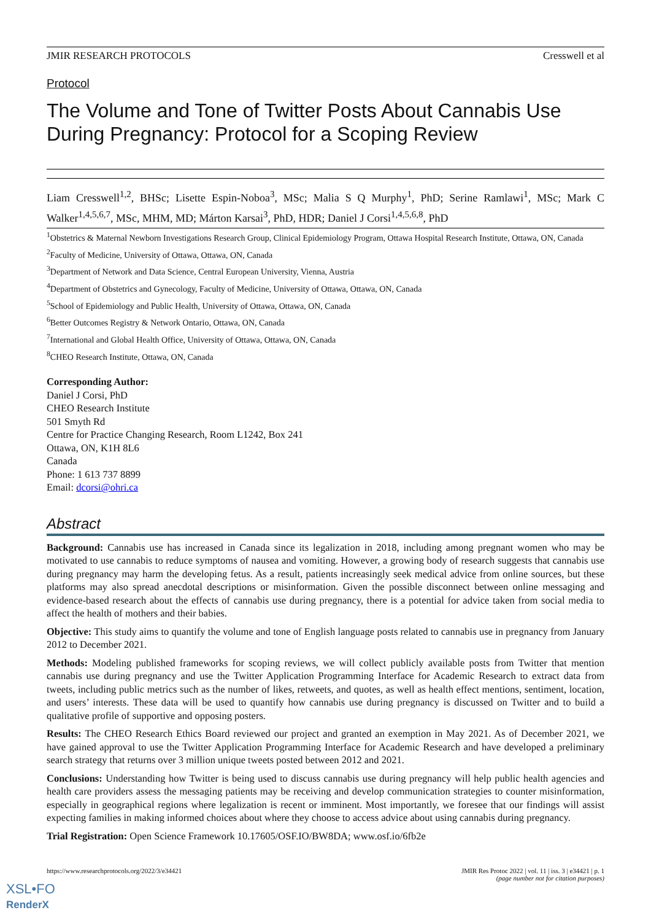JMIR RESEARCH PROTOCOLS Cresswell et al
Protocol
The Volume and Tone of Twitter Posts About Cannabis Use During Pregnancy: Protocol for a Scoping Review
Liam Cresswell<sup>1,2</sup>, BHSc; Lisette Espin-Noboa<sup>3</sup>, MSc; Malia S Q Murphy<sup>1</sup>, PhD; Serine Ramlawi<sup>1</sup>, MSc; Mark C Walker<sup>1,4,5,6,7</sup>, MSc, MHM, MD; Márton Karsai<sup>3</sup>, PhD, HDR; Daniel J Corsi<sup>1,4,5,6,8</sup>, PhD
<sup>1</sup> Obstetrics & Maternal Newborn Investigations Research Group, Clinical Epidemiology Program, Ottawa Hospital Research Institute, Ottawa, ON, Canada
<sup>2</sup> Faculty of Medicine, University of Ottawa, Ottawa, ON, Canada
<sup>3</sup> Department of Network and Data Science, Central European University, Vienna, Austria
<sup>4</sup> Department of Obstetrics and Gynecology, Faculty of Medicine, University of Ottawa, Ottawa, ON, Canada
<sup>5</sup> School of Epidemiology and Public Health, University of Ottawa, Ottawa, ON, Canada
<sup>6</sup> Better Outcomes Registry & Network Ontario, Ottawa, ON, Canada
<sup>7</sup> International and Global Health Office, University of Ottawa, Ottawa, ON, Canada
<sup>8</sup>CHEO Research Institute, Ottawa, ON, Canada
Corresponding Author:
Daniel J Corsi, PhD
CHEO Research Institute
501 Smyth Rd
Centre for Practice Changing Research, Room L1242, Box 241
Ottawa, ON, K1H 8L6
Canada
Phone: 1 613 737 8899
Email: dcorsi@ohri.ca
Abstract
Background: Cannabis use has increased in Canada since its legalization in 2018, including among pregnant women who may be motivated to use cannabis to reduce symptoms of nausea and vomiting. However, a growing body of research suggests that cannabis use during pregnancy may harm the developing fetus. As a result, patients increasingly seek medical advice from online sources, but these platforms may also spread anecdotal descriptions or misinformation. Given the possible disconnect between online messaging and evidence-based research about the effects of cannabis use during pregnancy, there is a potential for advice taken from social media to affect the health of mothers and their babies.
Objective: This study aims to quantify the volume and tone of English language posts related to cannabis use in pregnancy from January 2012 to December 2021.
Methods: Modeling published frameworks for scoping reviews, we will collect publicly available posts from Twitter that mention cannabis use during pregnancy and use the Twitter Application Programming Interface for Academic Research to extract data from tweets, including public metrics such as the number of likes, retweets, and quotes, as well as health effect mentions, sentiment, location, and users’ interests. These data will be used to quantify how cannabis use during pregnancy is discussed on Twitter and to build a qualitative profile of supportive and opposing posters.
Results: The CHEO Research Ethics Board reviewed our project and granted an exemption in May 2021. As of December 2021, we have gained approval to use the Twitter Application Programming Interface for Academic Research and have developed a preliminary search strategy that returns over 3 million unique tweets posted between 2012 and 2021.
Conclusions: Understanding how Twitter is being used to discuss cannabis use during pregnancy will help public health agencies and health care providers assess the messaging patients may be receiving and develop communication strategies to counter misinformation, especially in geographical regions where legalization is recent or imminent. Most importantly, we foresee that our findings will assist expecting families in making informed choices about where they choose to access advice about using cannabis during pregnancy.
Trial Registration: Open Science Framework 10.17605/OSF.IO/BW8DA; www.osf.io/6fb2e
https://www.researchprotocols.org/2022/3/e34421 JMIR Res Protoc 2022 | vol. 11 | iss. 3 | e34421 | p. 1
(page number not for citation purposes)
XSL•FO
RenderX